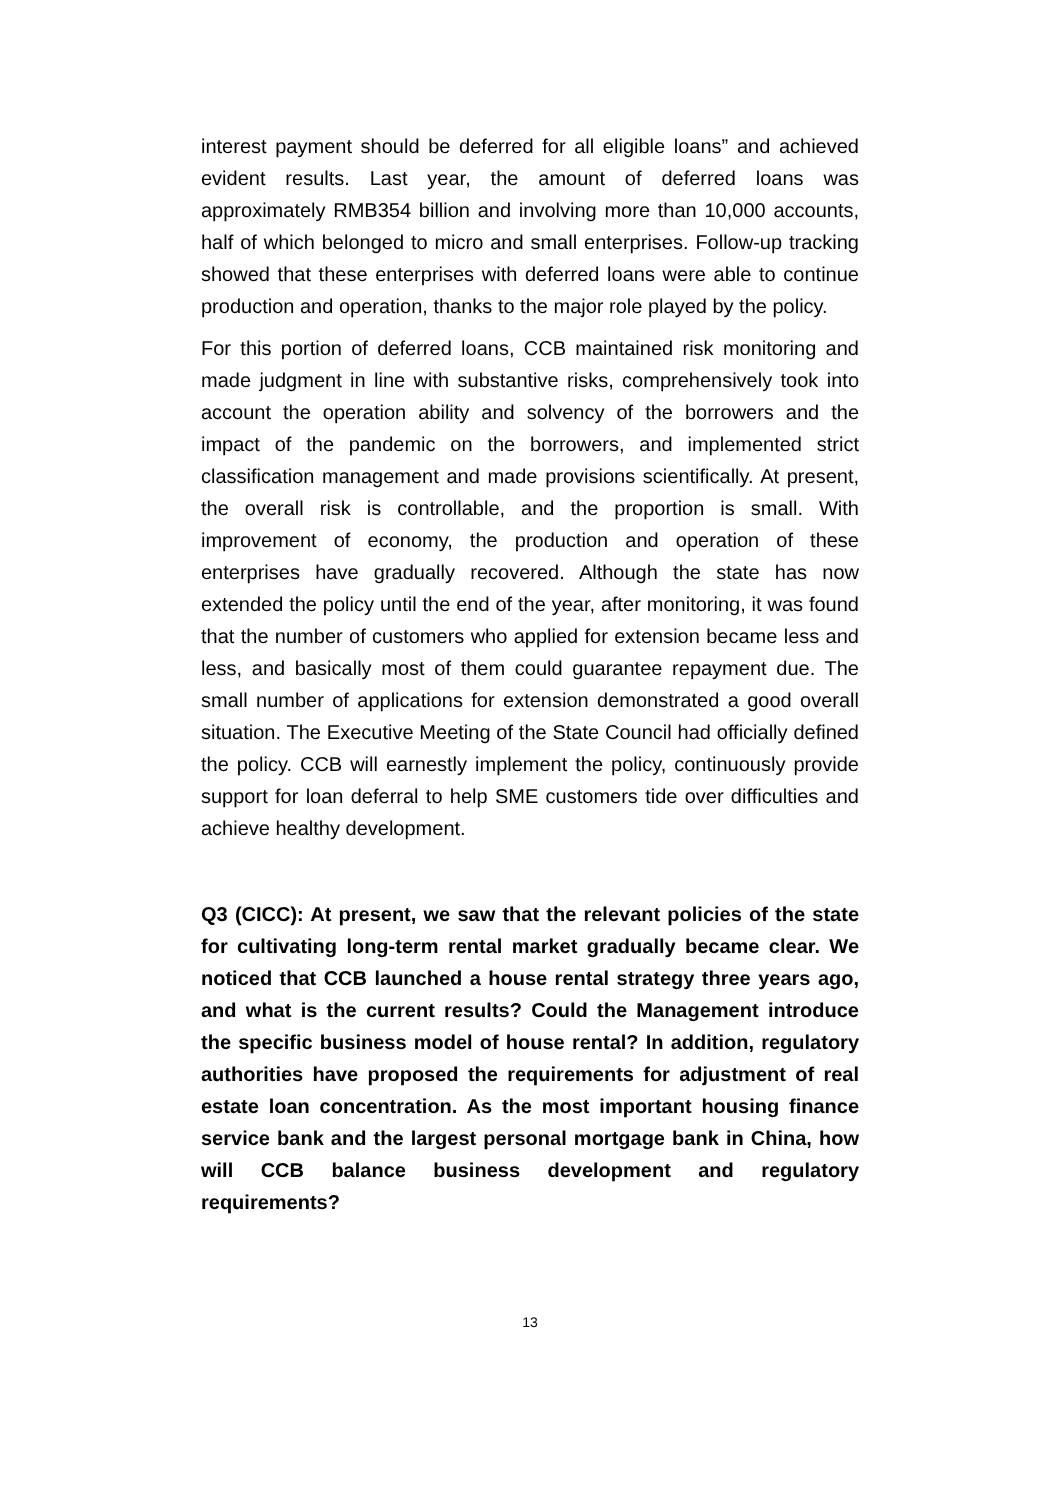interest payment should be deferred for all eligible loans” and achieved evident results. Last year, the amount of deferred loans was approximately RMB354 billion and involving more than 10,000 accounts, half of which belonged to micro and small enterprises. Follow-up tracking showed that these enterprises with deferred loans were able to continue production and operation, thanks to the major role played by the policy.
For this portion of deferred loans, CCB maintained risk monitoring and made judgment in line with substantive risks, comprehensively took into account the operation ability and solvency of the borrowers and the impact of the pandemic on the borrowers, and implemented strict classification management and made provisions scientifically. At present, the overall risk is controllable, and the proportion is small. With improvement of economy, the production and operation of these enterprises have gradually recovered. Although the state has now extended the policy until the end of the year, after monitoring, it was found that the number of customers who applied for extension became less and less, and basically most of them could guarantee repayment due. The small number of applications for extension demonstrated a good overall situation. The Executive Meeting of the State Council had officially defined the policy. CCB will earnestly implement the policy, continuously provide support for loan deferral to help SME customers tide over difficulties and achieve healthy development.
Q3 (CICC): At present, we saw that the relevant policies of the state for cultivating long-term rental market gradually became clear. We noticed that CCB launched a house rental strategy three years ago, and what is the current results? Could the Management introduce the specific business model of house rental? In addition, regulatory authorities have proposed the requirements for adjustment of real estate loan concentration. As the most important housing finance service bank and the largest personal mortgage bank in China, how will CCB balance business development and regulatory requirements?
13